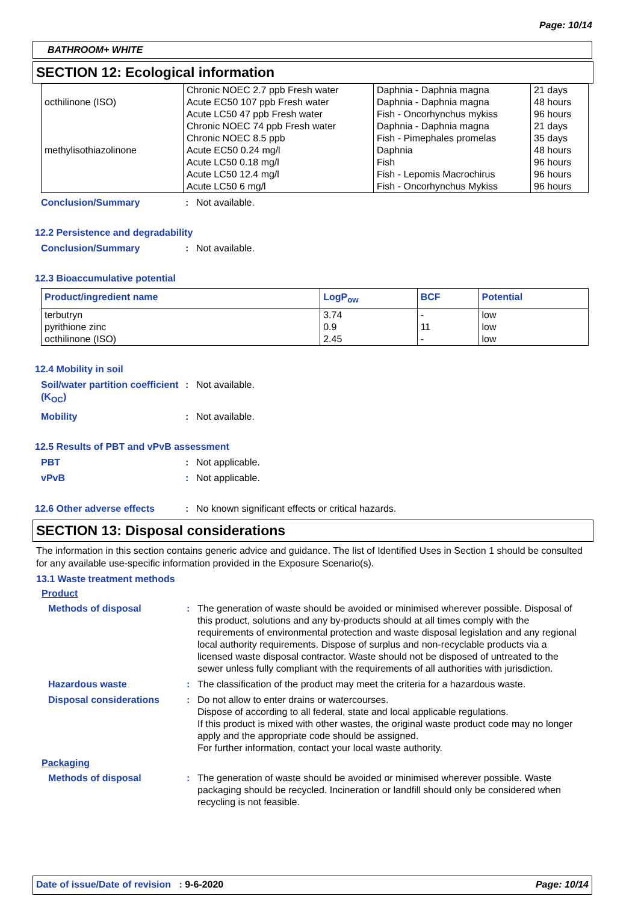Page: 10/14
BATHROOM+ WHITE
SECTION 12: Ecological information
| octhilinone (ISO) methylisothiazolinone | Chronic NOEC 2.7 ppb Fresh water Acute EC50 107 ppb Fresh water Acute LC50 47 ppb Fresh water Chronic NOEC 74 ppb Fresh water Chronic NOEC 8.5 ppb Acute EC50 0.24 mg/l Acute LC50 0.18 mg/l Acute LC50 12.4 mg/l Acute LC50 6 mg/l | Daphnia - Daphnia magna Daphnia - Daphnia magna Fish - Oncorhynchus mykiss Daphnia - Daphnia magna Fish - Pimephales promelas Daphnia Fish Fish - Lepomis Macrochirus Fish - Oncorhynchus Mykiss | 21 days 48 hours 96 hours 21 days 35 days 48 hours 96 hours 96 hours 96 hours |
Conclusion/Summary: Not available.
12.2 Persistence and degradability
Conclusion/Summary: Not available.
12.3 Bioaccumulative potential
| Product/ingredient name | LogP<sub>ow</sub> | BCF | Potential |
| --- | --- | --- | --- |
| terbutryn pyrithione zinc octhilinone (ISO) | 3.74 0.9 2.45 | - 11 - | low low low |
12.4 Mobility in soil
Soil/water partition coefficient (K<sub>OC</sub>): Not available.
Mobility: Not available.
12.5 Results of PBT and vPvB assessment
PBT: Not applicable.
vPvB: Not applicable.
12.6 Other adverse effects: No known significant effects or critical hazards.
SECTION 13: Disposal considerations
The information in this section contains generic advice and guidance. The list of Identified Uses in Section 1 should be consulted for any available use-specific information provided in the Exposure Scenario(s).
13.1 Waste treatment methods
Product
Methods of disposal: The generation of waste should be avoided or minimised wherever possible. Disposal of this product, solutions and any by-products should at all times comply with the requirements of environmental protection and waste disposal legislation and any regional local authority requirements. Dispose of surplus and non-recyclable products via a licensed waste disposal contractor. Waste should not be disposed of untreated to the sewer unless fully compliant with the requirements of all authorities with jurisdiction.
Hazardous waste: The classification of the product may meet the criteria for a hazardous waste.
Disposal considerations: Do not allow to enter drains or watercourses.
Dispose of according to all federal, state and local applicable regulations.
If this product is mixed with other wastes, the original waste product code may no longer apply and the appropriate code should be assigned.
For further information, contact your local waste authority.
Packaging
Methods of disposal: The generation of waste should be avoided or minimised wherever possible. Waste packaging should be recycled. Incineration or landfill should only be considered when recycling is not feasible.
Date of issue/Date of revision : 9-6-2020 Page: 10/14